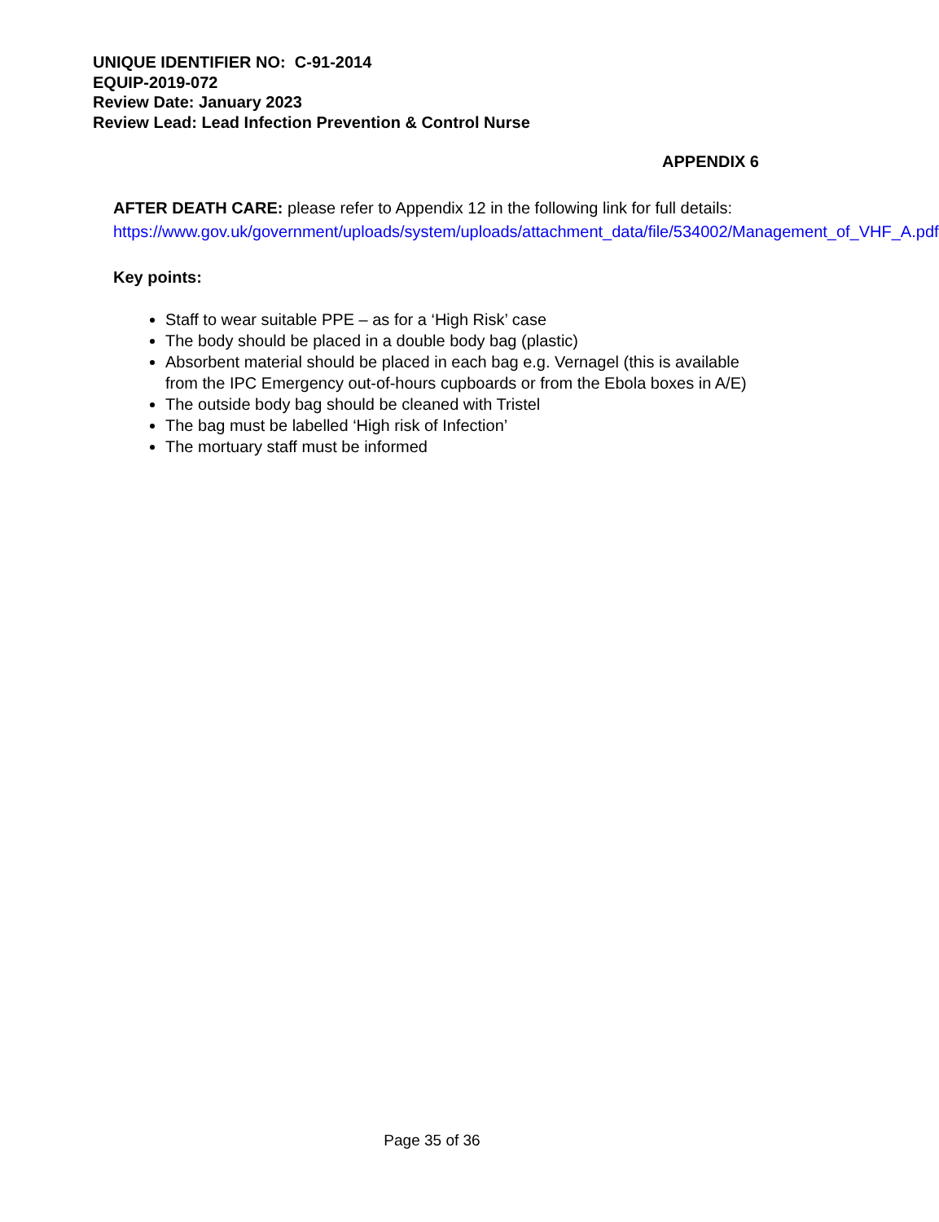UNIQUE IDENTIFIER NO: C-91-2014
EQUIP-2019-072
Review Date: January 2023
Review Lead: Lead Infection Prevention & Control Nurse
APPENDIX 6
AFTER DEATH CARE: please refer to Appendix 12 in the following link for full details:
https://www.gov.uk/government/uploads/system/uploads/attachment_data/file/534002/Management_of_VHF_A.pdf
Key points:
Staff to wear suitable PPE – as for a ‘High Risk’ case
The body should be placed in a double body bag (plastic)
Absorbent material should be placed in each bag e.g. Vernagel (this is available from the IPC Emergency out-of-hours cupboards or from the Ebola boxes in A/E)
The outside body bag should be cleaned with Tristel
The bag must be labelled ‘High risk of Infection’
The mortuary staff must be informed
Page 35 of 36